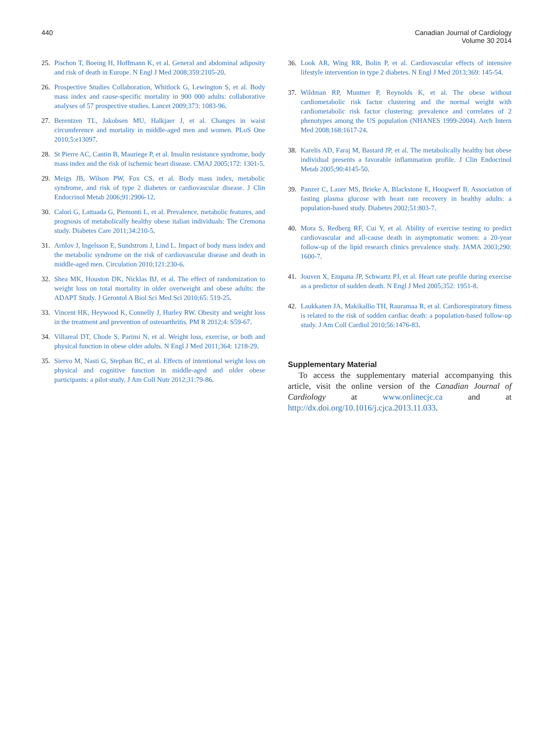440 Canadian Journal of Cardiology
Volume 30 2014
25. Pischon T, Boeing H, Hoffmann K, et al. General and abdominal adiposity and risk of death in Europe. N Engl J Med 2008;359:2105-20.
26. Prospective Studies Collaboration, Whitlock G, Lewington S, et al. Body mass index and cause-specific mortality in 900 000 adults: collaborative analyses of 57 prospective studies. Lancet 2009;373: 1083-96.
27. Berentzen TL, Jakobsen MU, Halkjaer J, et al. Changes in waist circumference and mortality in middle-aged men and women. PLoS One 2010;5:e13097.
28. St Pierre AC, Cantin B, Mauriege P, et al. Insulin resistance syndrome, body mass index and the risk of ischemic heart disease. CMAJ 2005;172: 1301-5.
29. Meigs JB, Wilson PW, Fox CS, et al. Body mass index, metabolic syndrome, and risk of type 2 diabetes or cardiovascular disease. J Clin Endocrinol Metab 2006;91:2906-12.
30. Calori G, Lattuada G, Piemonti L, et al. Prevalence, metabolic features, and prognosis of metabolically healthy obese italian individuals: The Cremona study. Diabetes Care 2011;34:210-5.
31. Arnlov J, Ingelsson E, Sundstrom J, Lind L. Impact of body mass index and the metabolic syndrome on the risk of cardiovascular disease and death in middle-aged men. Circulation 2010;121:230-6.
32. Shea MK, Houston DK, Nicklas BJ, et al. The effect of randomization to weight loss on total mortality in older overweight and obese adults: the ADAPT Study. J Gerontol A Biol Sci Med Sci 2010;65: 519-25.
33. Vincent HK, Heywood K, Connelly J, Hurley RW. Obesity and weight loss in the treatment and prevention of osteoarthritis. PM R 2012;4: S59-67.
34. Villareal DT, Chode S, Parimi N, et al. Weight loss, exercise, or both and physical function in obese older adults. N Engl J Med 2011;364: 1218-29.
35. Siervo M, Nasti G, Stephan BC, et al. Effects of intentional weight loss on physical and cognitive function in middle-aged and older obese participants: a pilot study. J Am Coll Nutr 2012;31:79-86.
36. Look AR, Wing RR, Bolin P, et al. Cardiovascular effects of intensive lifestyle intervention in type 2 diabetes. N Engl J Med 2013;369: 145-54.
37. Wildman RP, Muntner P, Reynolds K, et al. The obese without cardiometabolic risk factor clustering and the normal weight with cardiometabolic risk factor clustering: prevalence and correlates of 2 phenotypes among the US population (NHANES 1999-2004). Arch Intern Med 2008;168:1617-24.
38. Karelis AD, Faraj M, Bastard JP, et al. The metabolically healthy but obese individual presents a favorable inflammation profile. J Clin Endocrinol Metab 2005;90:4145-50.
39. Panzer C, Lauer MS, Brieke A, Blackstone E, Hoogwerf B. Association of fasting plasma glucose with heart rate recovery in healthy adults: a population-based study. Diabetes 2002;51:803-7.
40. Mora S, Redberg RF, Cui Y, et al. Ability of exercise testing to predict cardiovascular and all-cause death in asymptomatic women: a 20-year follow-up of the lipid research clinics prevalence study. JAMA 2003;290: 1600-7.
41. Jouven X, Empana JP, Schwartz PJ, et al. Heart rate profile during exercise as a predictor of sudden death. N Engl J Med 2005;352: 1951-8.
42. Laukkanen JA, Makikallio TH, Rauramaa R, et al. Cardiorespiratory fitness is related to the risk of sudden cardiac death: a population-based follow-up study. J Am Coll Cardiol 2010;56:1476-83.
Supplementary Material
To access the supplementary material accompanying this article, visit the online version of the Canadian Journal of Cardiology at www.onlinecjc.ca and at http://dx.doi.org/10.1016/j.cjca.2013.11.033.